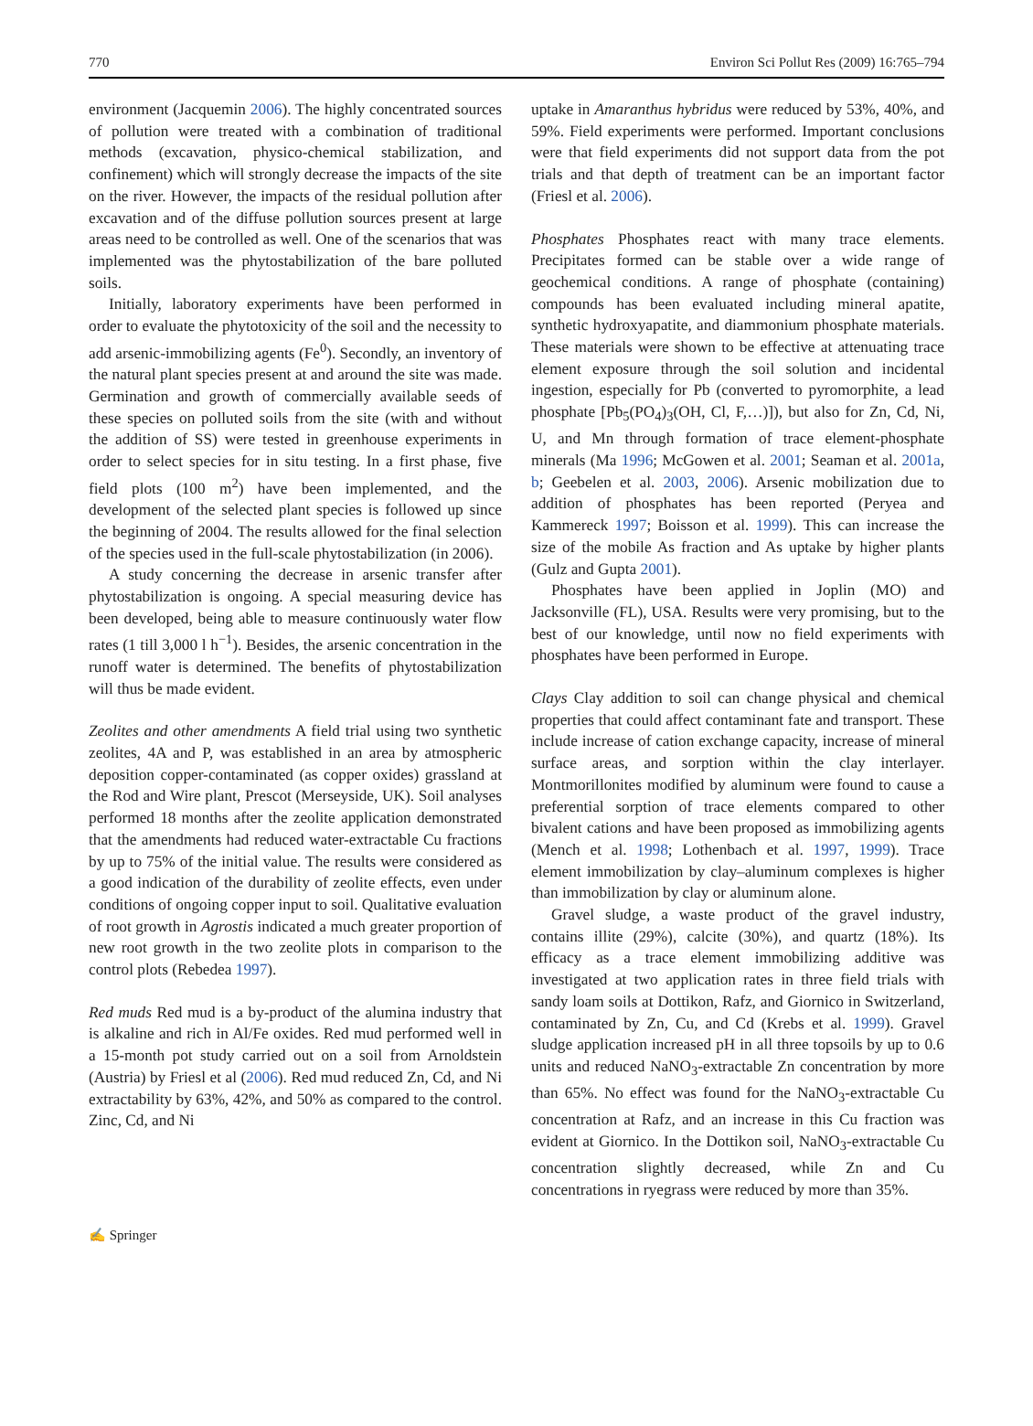770 Environ Sci Pollut Res (2009) 16:765–794
environment (Jacquemin 2006). The highly concentrated sources of pollution were treated with a combination of traditional methods (excavation, physico-chemical stabilization, and confinement) which will strongly decrease the impacts of the site on the river. However, the impacts of the residual pollution after excavation and of the diffuse pollution sources present at large areas need to be controlled as well. One of the scenarios that was implemented was the phytostabilization of the bare polluted soils.
Initially, laboratory experiments have been performed in order to evaluate the phytotoxicity of the soil and the necessity to add arsenic-immobilizing agents (Fe<sup>0</sup>). Secondly, an inventory of the natural plant species present at and around the site was made. Germination and growth of commercially available seeds of these species on polluted soils from the site (with and without the addition of SS) were tested in greenhouse experiments in order to select species for in situ testing. In a first phase, five field plots (100 m<sup>2</sup>) have been implemented, and the development of the selected plant species is followed up since the beginning of 2004. The results allowed for the final selection of the species used in the full-scale phytostabilization (in 2006).
A study concerning the decrease in arsenic transfer after phytostabilization is ongoing. A special measuring device has been developed, being able to measure continuously water flow rates (1 till 3,000 l h<sup>−1</sup>). Besides, the arsenic concentration in the runoff water is determined. The benefits of phytostabilization will thus be made evident.
Zeolites and other amendments A field trial using two synthetic zeolites, 4A and P, was established in an area by atmospheric deposition copper-contaminated (as copper oxides) grassland at the Rod and Wire plant, Prescot (Merseyside, UK). Soil analyses performed 18 months after the zeolite application demonstrated that the amendments had reduced water-extractable Cu fractions by up to 75% of the initial value. The results were considered as a good indication of the durability of zeolite effects, even under conditions of ongoing copper input to soil. Qualitative evaluation of root growth in Agrostis indicated a much greater proportion of new root growth in the two zeolite plots in comparison to the control plots (Rebedea 1997).
Red muds Red mud is a by-product of the alumina industry that is alkaline and rich in Al/Fe oxides. Red mud performed well in a 15-month pot study carried out on a soil from Arnoldstein (Austria) by Friesl et al (2006). Red mud reduced Zn, Cd, and Ni extractability by 63%, 42%, and 50% as compared to the control. Zinc, Cd, and Ni
uptake in Amaranthus hybridus were reduced by 53%, 40%, and 59%. Field experiments were performed. Important conclusions were that field experiments did not support data from the pot trials and that depth of treatment can be an important factor (Friesl et al. 2006).
Phosphates Phosphates react with many trace elements. Precipitates formed can be stable over a wide range of geochemical conditions. A range of phosphate (containing) compounds has been evaluated including mineral apatite, synthetic hydroxyapatite, and diammonium phosphate materials. These materials were shown to be effective at attenuating trace element exposure through the soil solution and incidental ingestion, especially for Pb (converted to pyromorphite, a lead phosphate [Pb<sub>5</sub>(PO<sub>4</sub>)<sub>3</sub>(OH, Cl, F,…)]), but also for Zn, Cd, Ni, U, and Mn through formation of trace element-phosphate minerals (Ma 1996; McGowen et al. 2001; Seaman et al. 2001a, b; Geebelen et al. 2003, 2006). Arsenic mobilization due to addition of phosphates has been reported (Peryea and Kammereck 1997; Boisson et al. 1999). This can increase the size of the mobile As fraction and As uptake by higher plants (Gulz and Gupta 2001).
Phosphates have been applied in Joplin (MO) and Jacksonville (FL), USA. Results were very promising, but to the best of our knowledge, until now no field experiments with phosphates have been performed in Europe.
Clays Clay addition to soil can change physical and chemical properties that could affect contaminant fate and transport. These include increase of cation exchange capacity, increase of mineral surface areas, and sorption within the clay interlayer. Montmorillonites modified by aluminum were found to cause a preferential sorption of trace elements compared to other bivalent cations and have been proposed as immobilizing agents (Mench et al. 1998; Lothenbach et al. 1997, 1999). Trace element immobilization by clay–aluminum complexes is higher than immobilization by clay or aluminum alone.
Gravel sludge, a waste product of the gravel industry, contains illite (29%), calcite (30%), and quartz (18%). Its efficacy as a trace element immobilizing additive was investigated at two application rates in three field trials with sandy loam soils at Dottikon, Rafz, and Giornico in Switzerland, contaminated by Zn, Cu, and Cd (Krebs et al. 1999). Gravel sludge application increased pH in all three topsoils by up to 0.6 units and reduced NaNO<sub>3</sub>-extractable Zn concentration by more than 65%. No effect was found for the NaNO<sub>3</sub>-extractable Cu concentration at Rafz, and an increase in this Cu fraction was evident at Giornico. In the Dottikon soil, NaNO<sub>3</sub>-extractable Cu concentration slightly decreased, while Zn and Cu concentrations in ryegrass were reduced by more than 35%.
✍ Springer